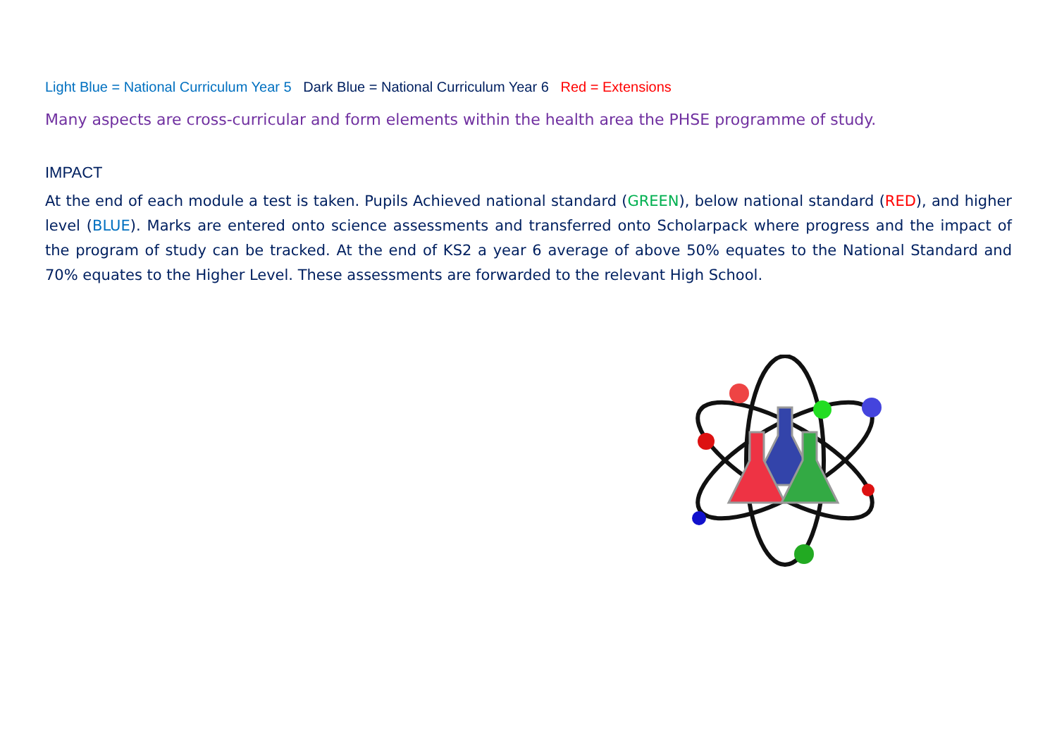Light Blue = National Curriculum Year 5 Dark Blue = National Curriculum Year 6 Red = Extensions
Many aspects are cross-curricular and form elements within the health area the PHSE programme of study.
IMPACT
At the end of each module a test is taken. Pupils Achieved national standard (GREEN), below national standard (RED), and higher level (BLUE). Marks are entered onto science assessments and transferred onto Scholarpack where progress and the impact of the program of study can be tracked. At the end of KS2 a year 6 average of above 50% equates to the National Standard and 70% equates to the Higher Level. These assessments are forwarded to the relevant High School.